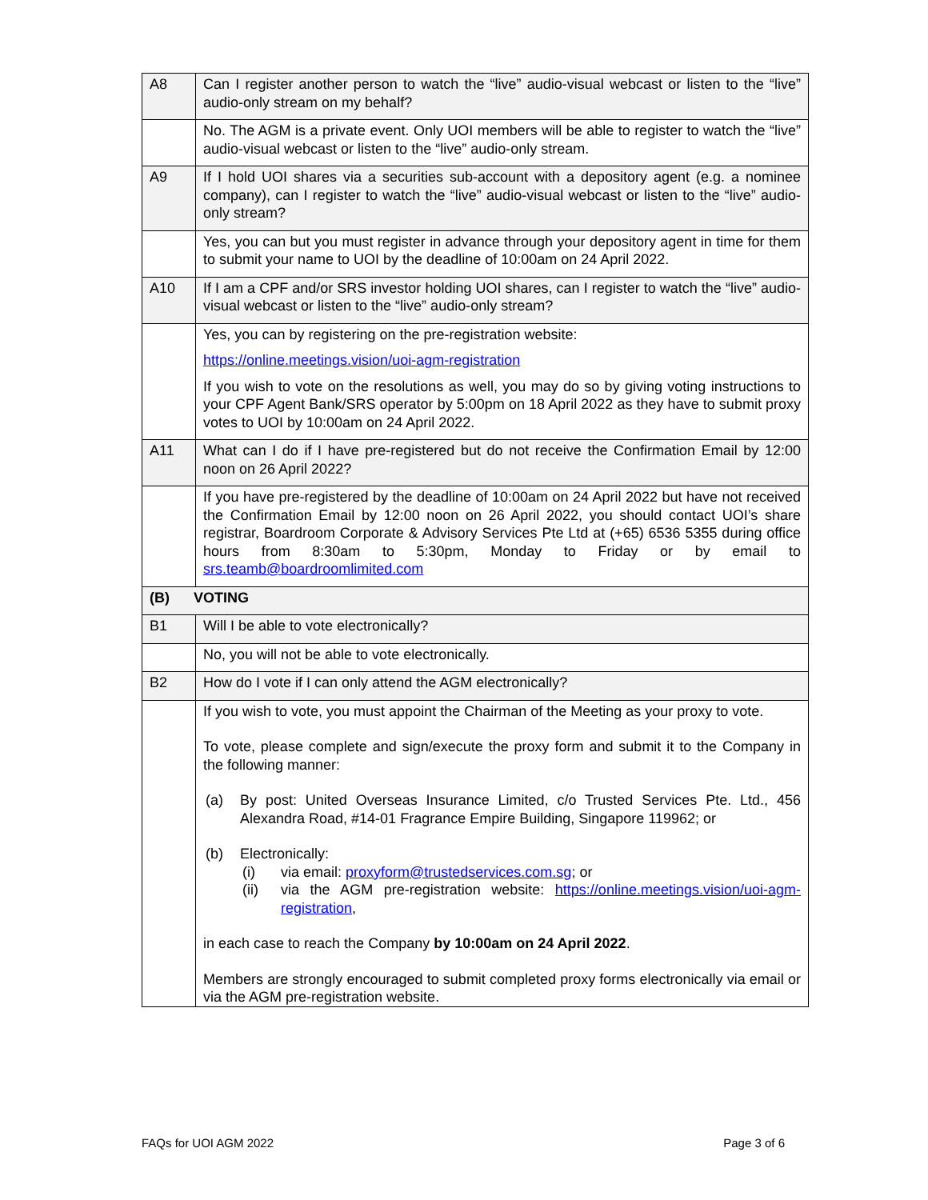| A8 | Can I register another person to watch the “live” audio-visual webcast or listen to the “live” audio-only stream on my behalf? |
| | No. The AGM is a private event. Only UOI members will be able to register to watch the “live” audio-visual webcast or listen to the “live” audio-only stream. |
| A9 | If I hold UOI shares via a securities sub-account with a depository agent (e.g. a nominee company), can I register to watch the “live” audio-visual webcast or listen to the “live” audio-only stream? |
| | Yes, you can but you must register in advance through your depository agent in time for them to submit your name to UOI by the deadline of 10:00am on 24 April 2022. |
| A10 | If I am a CPF and/or SRS investor holding UOI shares, can I register to watch the “live” audio-visual webcast or listen to the “live” audio-only stream? |
| | Yes, you can by registering on the pre-registration website: https://online.meetings.vision/uoi-agm-registration If you wish to vote on the resolutions as well, you may do so by giving voting instructions to your CPF Agent Bank/SRS operator by 5:00pm on 18 April 2022 as they have to submit proxy votes to UOI by 10:00am on 24 April 2022. |
| A11 | What can I do if I have pre-registered but do not receive the Confirmation Email by 12:00 noon on 26 April 2022? |
| | If you have pre-registered by the deadline of 10:00am on 24 April 2022 but have not received the Confirmation Email by 12:00 noon on 26 April 2022, you should contact UOI’s share registrar, Boardroom Corporate & Advisory Services Pte Ltd at (+65) 6536 5355 during office hours from 8:30am to 5:30pm, Monday to Friday or by email to srs.teamb@boardroomlimited.com |
| (B) VOTING | |
| B1 | Will I be able to vote electronically? |
| | No, you will not be able to vote electronically. |
| B2 | How do I vote if I can only attend the AGM electronically? |
| | If you wish to vote, you must appoint the Chairman of the Meeting as your proxy to vote. To vote, please complete and sign/execute the proxy form and submit it to the Company in the following manner: (a) By post: United Overseas Insurance Limited, c/o Trusted Services Pte. Ltd., 456 Alexandra Road, #14-01 Fragrance Empire Building, Singapore 119962; or (b) Electronically: (i) via email: proxyform@trustedservices.com.sg ; or (ii) via the AGM pre-registration website: https://online.meetings.vision/uoi-agm-registration , in each case to reach the Company by 10:00am on 24 April 2022 . Members are strongly encouraged to submit completed proxy forms electronically via email or via the AGM pre-registration website. |
FAQs for UOI AGM 2022 Page 3 of 6